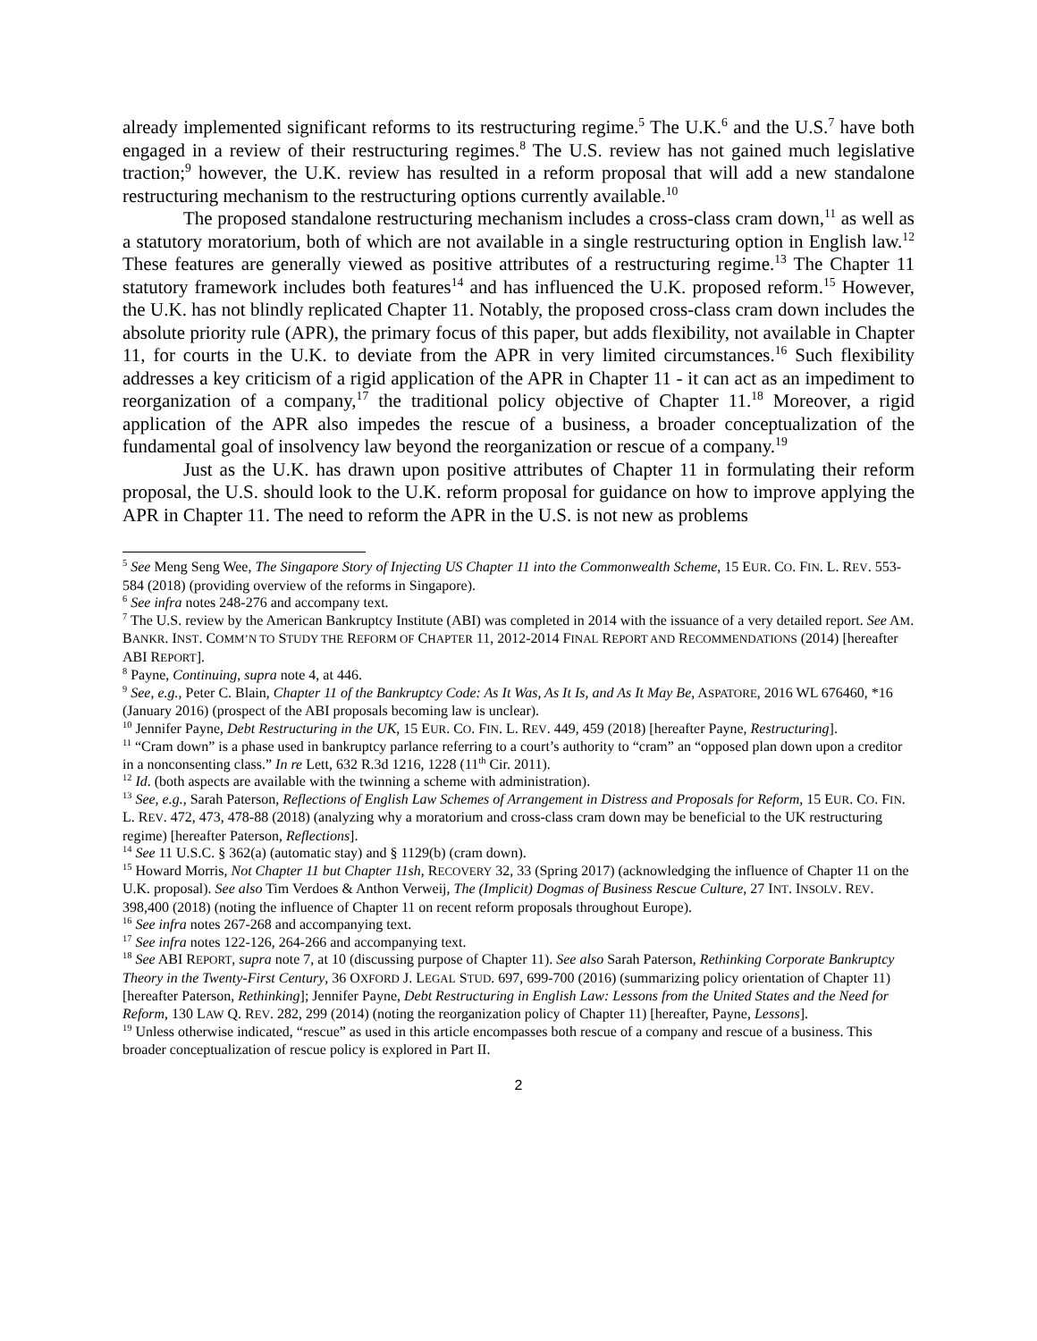already implemented significant reforms to its restructuring regime.<sup>5</sup> The U.K.<sup>6</sup> and the U.S.<sup>7</sup> have both engaged in a review of their restructuring regimes.<sup>8</sup> The U.S. review has not gained much legislative traction;<sup>9</sup> however, the U.K. review has resulted in a reform proposal that will add a new standalone restructuring mechanism to the restructuring options currently available.<sup>10</sup>
The proposed standalone restructuring mechanism includes a cross-class cram down,<sup>11</sup> as well as a statutory moratorium, both of which are not available in a single restructuring option in English law.<sup>12</sup> These features are generally viewed as positive attributes of a restructuring regime.<sup>13</sup> The Chapter 11 statutory framework includes both features<sup>14</sup> and has influenced the U.K. proposed reform.<sup>15</sup> However, the U.K. has not blindly replicated Chapter 11. Notably, the proposed cross-class cram down includes the absolute priority rule (APR), the primary focus of this paper, but adds flexibility, not available in Chapter 11, for courts in the U.K. to deviate from the APR in very limited circumstances.<sup>16</sup> Such flexibility addresses a key criticism of a rigid application of the APR in Chapter 11 - it can act as an impediment to reorganization of a company,<sup>17</sup> the traditional policy objective of Chapter 11.<sup>18</sup> Moreover, a rigid application of the APR also impedes the rescue of a business, a broader conceptualization of the fundamental goal of insolvency law beyond the reorganization or rescue of a company.<sup>19</sup>
Just as the U.K. has drawn upon positive attributes of Chapter 11 in formulating their reform proposal, the U.S. should look to the U.K. reform proposal for guidance on how to improve applying the APR in Chapter 11. The need to reform the APR in the U.S. is not new as problems
<sup>5</sup> See Meng Seng Wee, The Singapore Story of Injecting US Chapter 11 into the Commonwealth Scheme, 15 EUR. CO. FIN. L. REV. 553-584 (2018) (providing overview of the reforms in Singapore).
<sup>6</sup> See infra notes 248-276 and accompany text.
<sup>7</sup> The U.S. review by the American Bankruptcy Institute (ABI) was completed in 2014 with the issuance of a very detailed report. See AM. BANKR. INST. COMM’N TO STUDY THE REFORM OF CHAPTER 11, 2012-2014 FINAL REPORT AND RECOMMENDATIONS (2014) [hereafter ABI REPORT].
<sup>8</sup> Payne, Continuing, supra note 4, at 446.
<sup>9</sup> See, e.g., Peter C. Blain, Chapter 11 of the Bankruptcy Code: As It Was, As It Is, and As It May Be, ASPATORE, 2016 WL 676460, *16 (January 2016) (prospect of the ABI proposals becoming law is unclear).
<sup>10</sup> Jennifer Payne, Debt Restructuring in the UK, 15 EUR. CO. FIN. L. REV. 449, 459 (2018) [hereafter Payne, Restructuring].
<sup>11</sup> “Cram down” is a phase used in bankruptcy parlance referring to a court’s authority to “cram” an “opposed plan down upon a creditor in a nonconsenting class.” In re Lett, 632 R.3d 1216, 1228 (11<sup>th</sup> Cir. 2011).
<sup>12</sup> Id. (both aspects are available with the twinning a scheme with administration).
<sup>13</sup> See, e.g., Sarah Paterson, Reflections of English Law Schemes of Arrangement in Distress and Proposals for Reform, 15 EUR. CO. FIN. L. REV. 472, 473, 478-88 (2018) (analyzing why a moratorium and cross-class cram down may be beneficial to the UK restructuring regime) [hereafter Paterson, Reflections].
<sup>14</sup> See 11 U.S.C. § 362(a) (automatic stay) and § 1129(b) (cram down).
<sup>15</sup> Howard Morris, Not Chapter 11 but Chapter 11sh, RECOVERY 32, 33 (Spring 2017) (acknowledging the influence of Chapter 11 on the U.K. proposal). See also Tim Verdoes & Anthon Verweij, The (Implicit) Dogmas of Business Rescue Culture, 27 INT. INSOLV. REV. 398,400 (2018) (noting the influence of Chapter 11 on recent reform proposals throughout Europe).
<sup>16</sup> See infra notes 267-268 and accompanying text.
<sup>17</sup> See infra notes 122-126, 264-266 and accompanying text.
<sup>18</sup> See ABI REPORT, supra note 7, at 10 (discussing purpose of Chapter 11). See also Sarah Paterson, Rethinking Corporate Bankruptcy Theory in the Twenty-First Century, 36 OXFORD J. LEGAL STUD. 697, 699-700 (2016) (summarizing policy orientation of Chapter 11) [hereafter Paterson, Rethinking]; Jennifer Payne, Debt Restructuring in English Law: Lessons from the United States and the Need for Reform, 130 LAW Q. REV. 282, 299 (2014) (noting the reorganization policy of Chapter 11) [hereafter, Payne, Lessons].
<sup>19</sup> Unless otherwise indicated, “rescue” as used in this article encompasses both rescue of a company and rescue of a business. This broader conceptualization of rescue policy is explored in Part II.
2